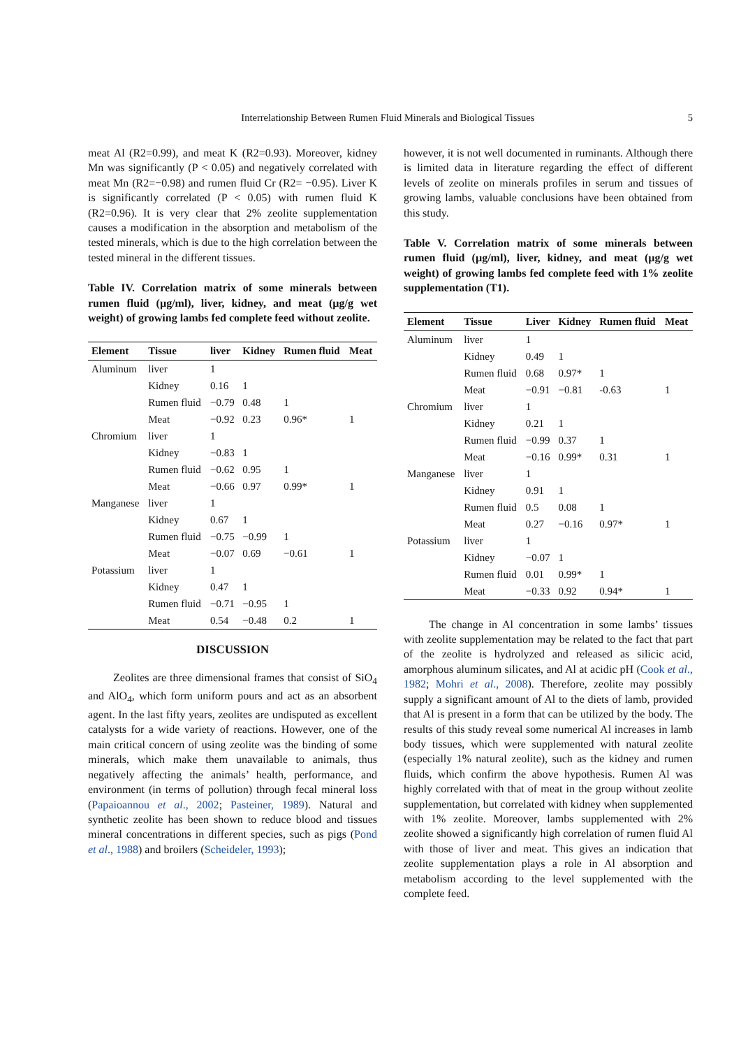5
Interrelationship Between Rumen Fluid Minerals and Biological Tissues
meat Al (R2=0.99), and meat K (R2=0.93). Moreover, kidney Mn was significantly (P < 0.05) and negatively correlated with meat Mn (R2=−0.98) and rumen fluid Cr (R2= −0.95). Liver K is significantly correlated (P < 0.05) with rumen fluid K (R2=0.96). It is very clear that 2% zeolite supplementation causes a modification in the absorption and metabolism of the tested minerals, which is due to the high correlation between the tested mineral in the different tissues.
Table IV. Correlation matrix of some minerals between rumen fluid (µg/ml), liver, kidney, and meat (µg/g wet weight) of growing lambs fed complete feed without zeolite.
| Element | Tissue | liver | Kidney | Rumen fluid | Meat |
| --- | --- | --- | --- | --- | --- |
| Aluminum | liver | 1 | | | |
| | Kidney | 0.16 | 1 | | |
| | Rumen fluid | −0.79 | 0.48 | 1 | |
| | Meat | −0.92 | 0.23 | 0.96* | 1 |
| Chromium | liver | 1 | | | |
| | Kidney | −0.83 | 1 | | |
| | Rumen fluid | −0.62 | 0.95 | 1 | |
| | Meat | −0.66 | 0.97 | 0.99* | 1 |
| Manganese | liver | 1 | | | |
| | Kidney | 0.67 | 1 | | |
| | Rumen fluid | −0.75 | −0.99 | 1 | |
| | Meat | −0.07 | 0.69 | −0.61 | 1 |
| Potassium | liver | 1 | | | |
| | Kidney | 0.47 | 1 | | |
| | Rumen fluid | −0.71 | −0.95 | 1 | |
| | Meat | 0.54 | −0.48 | 0.2 | 1 |
DISCUSSION
Zeolites are three dimensional frames that consist of SiO<sub>4</sub> and AlO<sub>4</sub>, which form uniform pours and act as an absorbent agent. In the last fifty years, zeolites are undisputed as excellent catalysts for a wide variety of reactions. However, one of the main critical concern of using zeolite was the binding of some minerals, which make them unavailable to animals, thus negatively affecting the animals’ health, performance, and environment (in terms of pollution) through fecal mineral loss (Papaioannou et al., 2002; Pasteiner, 1989). Natural and synthetic zeolite has been shown to reduce blood and tissues mineral concentrations in different species, such as pigs (Pond et al., 1988) and broilers (Scheideler, 1993);
however, it is not well documented in ruminants. Although there is limited data in literature regarding the effect of different levels of zeolite on minerals profiles in serum and tissues of growing lambs, valuable conclusions have been obtained from this study.
Table V. Correlation matrix of some minerals between rumen fluid (µg/ml), liver, kidney, and meat (µg/g wet weight) of growing lambs fed complete feed with 1% zeolite supplementation (T1).
| Element | Tissue | Liver | Kidney | Rumen fluid | Meat |
| --- | --- | --- | --- | --- | --- |
| Aluminum | liver | 1 | | | |
| | Kidney | 0.49 | 1 | | |
| | Rumen fluid | 0.68 | 0.97* | 1 | |
| | Meat | −0.91 | −0.81 | -0.63 | 1 |
| Chromium | liver | 1 | | | |
| | Kidney | 0.21 | 1 | | |
| | Rumen fluid | −0.99 | 0.37 | 1 | |
| | Meat | −0.16 | 0.99* | 0.31 | 1 |
| Manganese | liver | 1 | | | |
| | Kidney | 0.91 | 1 | | |
| | Rumen fluid | 0.5 | 0.08 | 1 | |
| | Meat | 0.27 | −0.16 | 0.97* | 1 |
| Potassium | liver | 1 | | | |
| | Kidney | −0.07 | 1 | | |
| | Rumen fluid | 0.01 | 0.99* | 1 | |
| | Meat | −0.33 | 0.92 | 0.94* | 1 |
The change in Al concentration in some lambs’ tissues with zeolite supplementation may be related to the fact that part of the zeolite is hydrolyzed and released as silicic acid, amorphous aluminum silicates, and Al at acidic pH (Cook et al., 1982; Mohri et al., 2008). Therefore, zeolite may possibly supply a significant amount of Al to the diets of lamb, provided that Al is present in a form that can be utilized by the body. The results of this study reveal some numerical Al increases in lamb body tissues, which were supplemented with natural zeolite (especially 1% natural zeolite), such as the kidney and rumen fluids, which confirm the above hypothesis. Rumen Al was highly correlated with that of meat in the group without zeolite supplementation, but correlated with kidney when supplemented with 1% zeolite. Moreover, lambs supplemented with 2% zeolite showed a significantly high correlation of rumen fluid Al with those of liver and meat. This gives an indication that zeolite supplementation plays a role in Al absorption and metabolism according to the level supplemented with the complete feed.